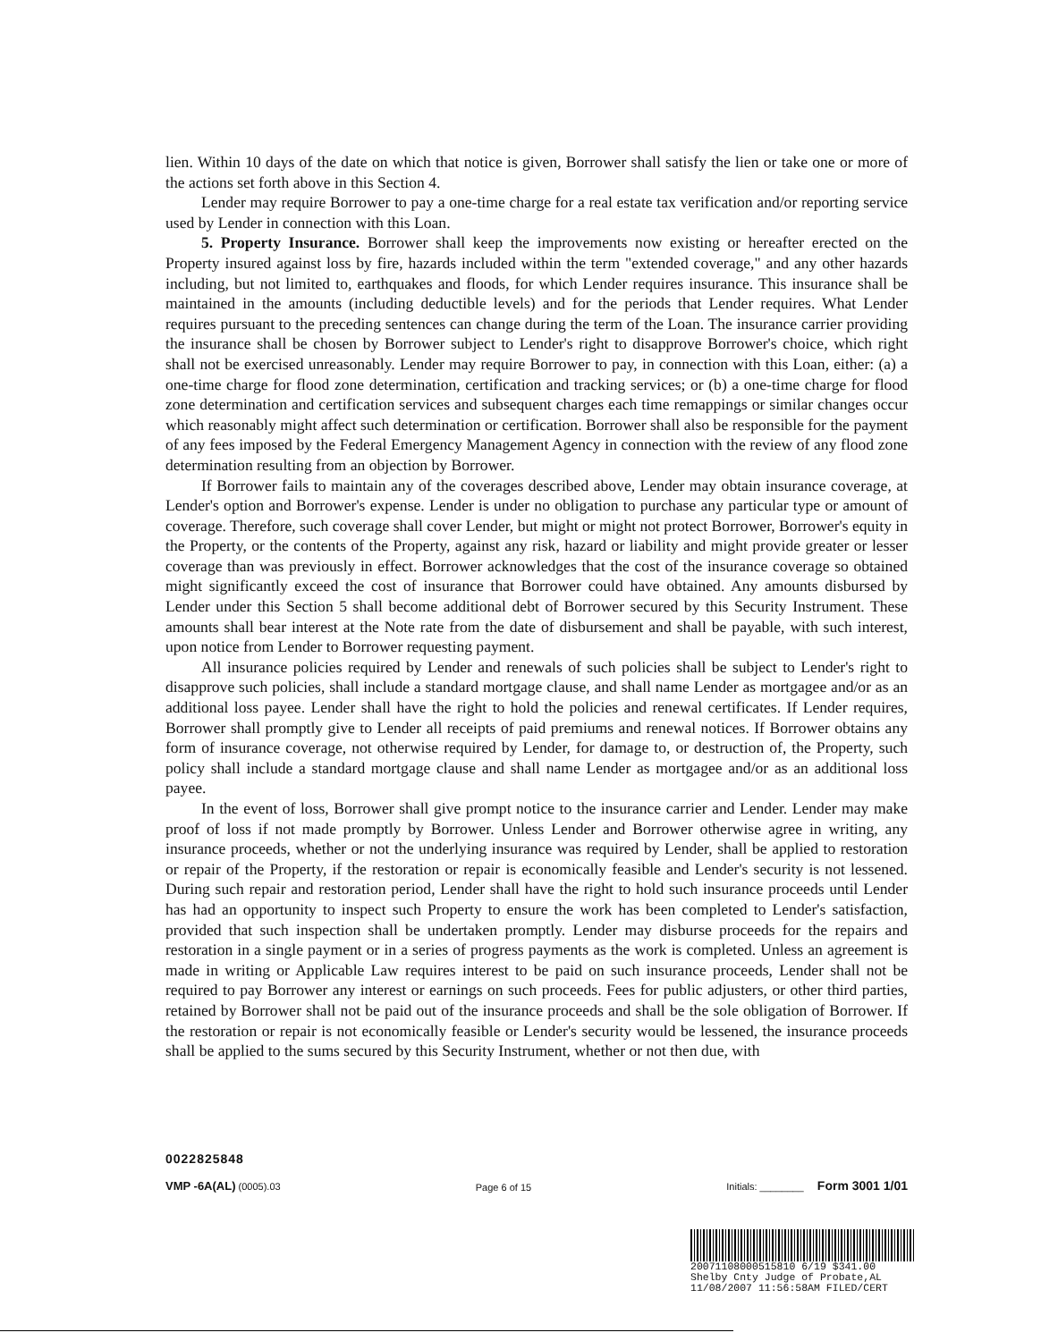lien. Within 10 days of the date on which that notice is given, Borrower shall satisfy the lien or take one or more of the actions set forth above in this Section 4.
Lender may require Borrower to pay a one-time charge for a real estate tax verification and/or reporting service used by Lender in connection with this Loan.
5. Property Insurance. Borrower shall keep the improvements now existing or hereafter erected on the Property insured against loss by fire, hazards included within the term "extended coverage," and any other hazards including, but not limited to, earthquakes and floods, for which Lender requires insurance. This insurance shall be maintained in the amounts (including deductible levels) and for the periods that Lender requires. What Lender requires pursuant to the preceding sentences can change during the term of the Loan. The insurance carrier providing the insurance shall be chosen by Borrower subject to Lender's right to disapprove Borrower's choice, which right shall not be exercised unreasonably. Lender may require Borrower to pay, in connection with this Loan, either: (a) a one-time charge for flood zone determination, certification and tracking services; or (b) a one-time charge for flood zone determination and certification services and subsequent charges each time remappings or similar changes occur which reasonably might affect such determination or certification. Borrower shall also be responsible for the payment of any fees imposed by the Federal Emergency Management Agency in connection with the review of any flood zone determination resulting from an objection by Borrower.
If Borrower fails to maintain any of the coverages described above, Lender may obtain insurance coverage, at Lender's option and Borrower's expense. Lender is under no obligation to purchase any particular type or amount of coverage. Therefore, such coverage shall cover Lender, but might or might not protect Borrower, Borrower's equity in the Property, or the contents of the Property, against any risk, hazard or liability and might provide greater or lesser coverage than was previously in effect. Borrower acknowledges that the cost of the insurance coverage so obtained might significantly exceed the cost of insurance that Borrower could have obtained. Any amounts disbursed by Lender under this Section 5 shall become additional debt of Borrower secured by this Security Instrument. These amounts shall bear interest at the Note rate from the date of disbursement and shall be payable, with such interest, upon notice from Lender to Borrower requesting payment.
All insurance policies required by Lender and renewals of such policies shall be subject to Lender's right to disapprove such policies, shall include a standard mortgage clause, and shall name Lender as mortgagee and/or as an additional loss payee. Lender shall have the right to hold the policies and renewal certificates. If Lender requires, Borrower shall promptly give to Lender all receipts of paid premiums and renewal notices. If Borrower obtains any form of insurance coverage, not otherwise required by Lender, for damage to, or destruction of, the Property, such policy shall include a standard mortgage clause and shall name Lender as mortgagee and/or as an additional loss payee.
In the event of loss, Borrower shall give prompt notice to the insurance carrier and Lender. Lender may make proof of loss if not made promptly by Borrower. Unless Lender and Borrower otherwise agree in writing, any insurance proceeds, whether or not the underlying insurance was required by Lender, shall be applied to restoration or repair of the Property, if the restoration or repair is economically feasible and Lender's security is not lessened. During such repair and restoration period, Lender shall have the right to hold such insurance proceeds until Lender has had an opportunity to inspect such Property to ensure the work has been completed to Lender's satisfaction, provided that such inspection shall be undertaken promptly. Lender may disburse proceeds for the repairs and restoration in a single payment or in a series of progress payments as the work is completed. Unless an agreement is made in writing or Applicable Law requires interest to be paid on such insurance proceeds, Lender shall not be required to pay Borrower any interest or earnings on such proceeds. Fees for public adjusters, or other third parties, retained by Borrower shall not be paid out of the insurance proceeds and shall be the sole obligation of Borrower. If the restoration or repair is not economically feasible or Lender's security would be lessened, the insurance proceeds shall be applied to the sums secured by this Security Instrument, whether or not then due, with
0022825848
VMP -6A(AL) (0005).03
Page 6 of 15
Initials: ________ Form 3001 1/01
20071108000515810 6/19 $341.00
Shelby Cnty Judge of Probate,AL
11/08/2007 11:56:58AM FILED/CERT